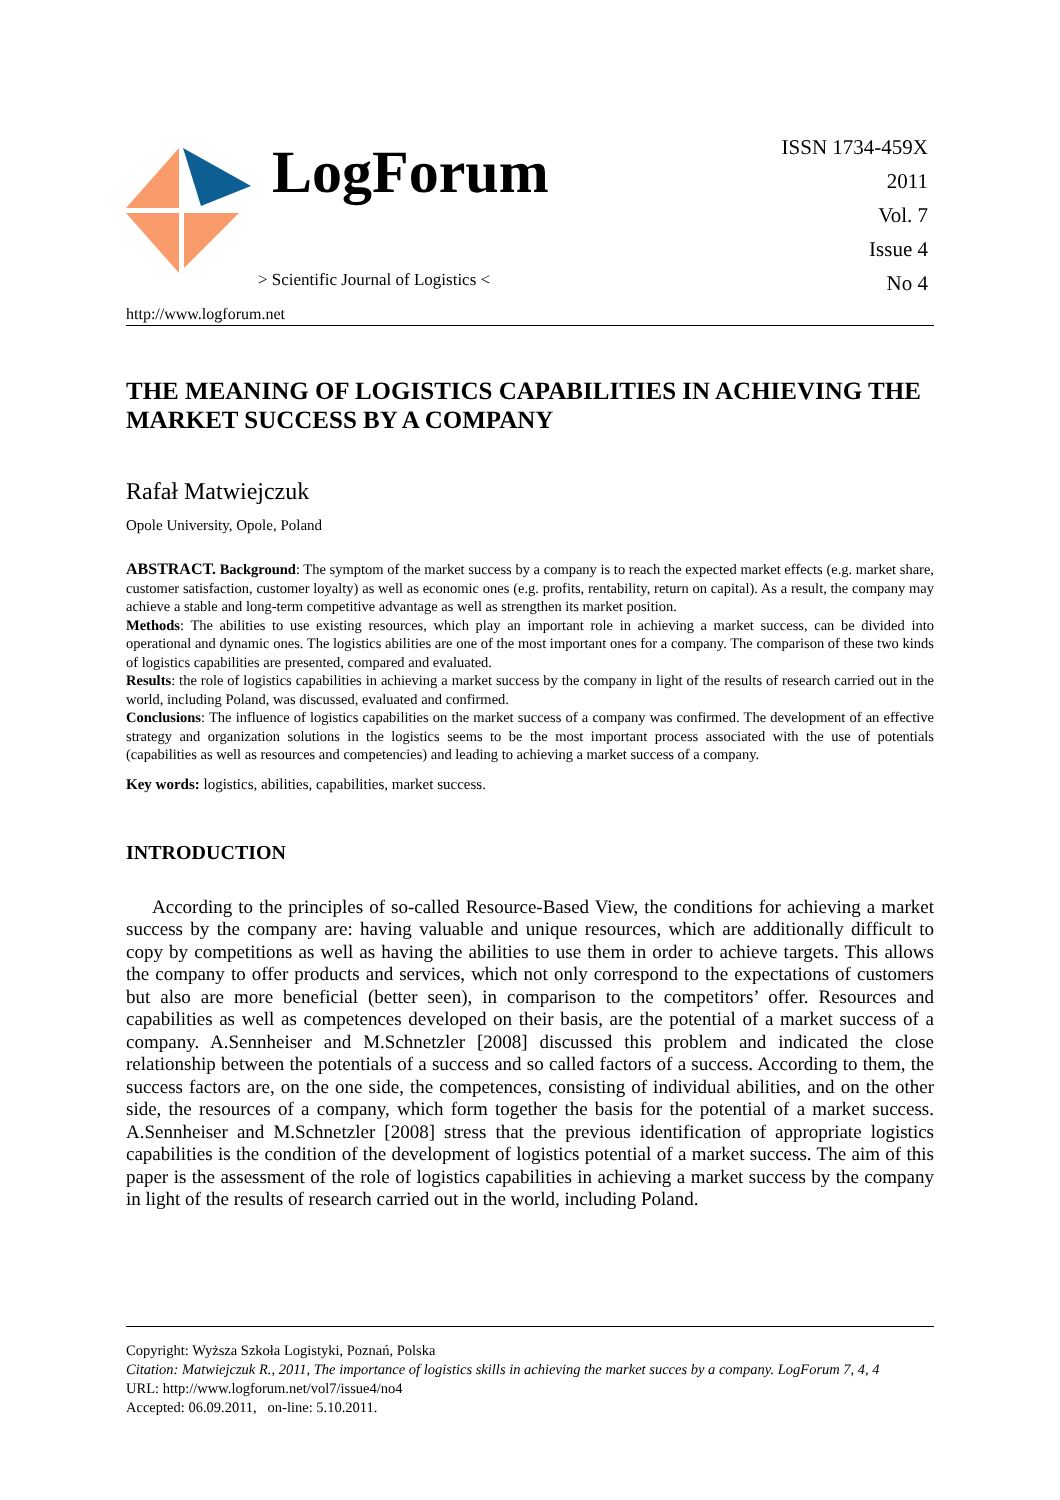LogForum
> Scientific Journal of Logistics <
ISSN 1734-459X
2011
Vol. 7
Issue 4
No 4
http://www.logforum.net
THE MEANING OF LOGISTICS CAPABILITIES IN ACHIEVING THE MARKET SUCCESS BY A COMPANY
Rafał Matwiejczuk
Opole University, Opole, Poland
ABSTRACT. Background: The symptom of the market success by a company is to reach the expected market effects (e.g. market share, customer satisfaction, customer loyalty) as well as economic ones (e.g. profits, rentability, return on capital). As a result, the company may achieve a stable and long-term competitive advantage as well as strengthen its market position.
Methods: The abilities to use existing resources, which play an important role in achieving a market success, can be divided into operational and dynamic ones. The logistics abilities are one of the most important ones for a company. The comparison of these two kinds of logistics capabilities are presented, compared and evaluated.
Results: the role of logistics capabilities in achieving a market success by the company in light of the results of research carried out in the world, including Poland, was discussed, evaluated and confirmed.
Conclusions: The influence of logistics capabilities on the market success of a company was confirmed. The development of an effective strategy and organization solutions in the logistics seems to be the most important process associated with the use of potentials (capabilities as well as resources and competencies) and leading to achieving a market success of a company.
Key words: logistics, abilities, capabilities, market success.
INTRODUCTION
According to the principles of so-called Resource-Based View, the conditions for achieving a market success by the company are: having valuable and unique resources, which are additionally difficult to copy by competitions as well as having the abilities to use them in order to achieve targets. This allows the company to offer products and services, which not only correspond to the expectations of customers but also are more beneficial (better seen), in comparison to the competitors’ offer. Resources and capabilities as well as competences developed on their basis, are the potential of a market success of a company. A.Sennheiser and M.Schnetzler [2008] discussed this problem and indicated the close relationship between the potentials of a success and so called factors of a success. According to them, the success factors are, on the one side, the competences, consisting of individual abilities, and on the other side, the resources of a company, which form together the basis for the potential of a market success. A.Sennheiser and M.Schnetzler [2008] stress that the previous identification of appropriate logistics capabilities is the condition of the development of logistics potential of a market success. The aim of this paper is the assessment of the role of logistics capabilities in achieving a market success by the company in light of the results of research carried out in the world, including Poland.
Copyright: Wyższa Szkoła Logistyki, Poznań, Polska
Citation: Matwiejczuk R., 2011, The importance of logistics skills in achieving the market succes by a company. LogForum 7, 4, 4
URL: http://www.logforum.net/vol7/issue4/no4
Accepted: 06.09.2011, on-line: 5.10.2011.